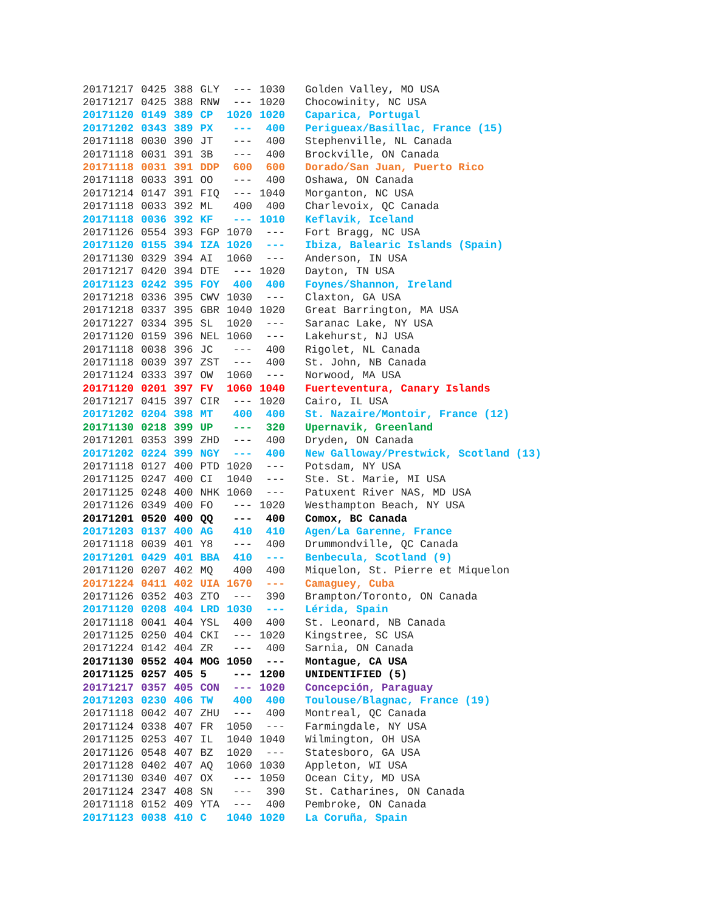| 20171217 | 0425 | 388 | GLY | --- | 1030 | Golden Valley, MO USA |
| 20171217 | 0425 | 388 | RNW | --- | 1020 | Chocowinity, NC USA |
| 20171120 | 0149 | 389 | CP | 1020 | 1020 | Caparica, Portugal |
| 20171202 | 0343 | 389 | PX | --- | 400 | Perigueax/Basillac, France (15) |
| 20171118 | 0030 | 390 | JT | --- | 400 | Stephenville, NL Canada |
| 20171118 | 0031 | 391 | 3B | --- | 400 | Brockville, ON Canada |
| 20171118 | 0031 | 391 | DDP | 600 | 600 | Dorado/San Juan, Puerto Rico |
| 20171118 | 0033 | 391 | OO | --- | 400 | Oshawa, ON Canada |
| 20171214 | 0147 | 391 | FIQ | --- | 1040 | Morganton, NC USA |
| 20171118 | 0033 | 392 | ML | 400 | 400 | Charlevoix, QC Canada |
| 20171118 | 0036 | 392 | KF | --- | 1010 | Keflavik, Iceland |
| 20171126 | 0554 | 393 | FGP | 1070 | --- | Fort Bragg, NC USA |
| 20171120 | 0155 | 394 | IZA | 1020 | --- | Ibiza, Balearic Islands (Spain) |
| 20171130 | 0329 | 394 | AI | 1060 | --- | Anderson, IN USA |
| 20171217 | 0420 | 394 | DTE | --- | 1020 | Dayton, TN USA |
| 20171123 | 0242 | 395 | FOY | 400 | 400 | Foynes/Shannon, Ireland |
| 20171218 | 0336 | 395 | CWV | 1030 | --- | Claxton, GA USA |
| 20171218 | 0337 | 395 | GBR | 1040 | 1020 | Great Barrington, MA USA |
| 20171227 | 0334 | 395 | SL | 1020 | --- | Saranac Lake, NY USA |
| 20171120 | 0159 | 396 | NEL | 1060 | --- | Lakehurst, NJ USA |
| 20171118 | 0038 | 396 | JC | --- | 400 | Rigolet, NL Canada |
| 20171118 | 0039 | 397 | ZST | --- | 400 | St. John, NB Canada |
| 20171124 | 0333 | 397 | OW | 1060 | --- | Norwood, MA USA |
| 20171120 | 0201 | 397 | FV | 1060 | 1040 | Fuerteventura, Canary Islands |
| 20171217 | 0415 | 397 | CIR | --- | 1020 | Cairo, IL USA |
| 20171202 | 0204 | 398 | MT | 400 | 400 | St. Nazaire/Montoir, France (12) |
| 20171130 | 0218 | 399 | UP | --- | 320 | Upernavik, Greenland |
| 20171201 | 0353 | 399 | ZHD | --- | 400 | Dryden, ON Canada |
| 20171202 | 0224 | 399 | NGY | --- | 400 | New Galloway/Prestwick, Scotland (13) |
| 20171118 | 0127 | 400 | PTD | 1020 | --- | Potsdam, NY USA |
| 20171125 | 0247 | 400 | CI | 1040 | --- | Ste. St. Marie, MI USA |
| 20171125 | 0248 | 400 | NHK | 1060 | --- | Patuxent River NAS, MD USA |
| 20171126 | 0349 | 400 | FO | --- | 1020 | Westhampton Beach, NY USA |
| 20171201 | 0520 | 400 | QQ | --- | 400 | Comox, BC Canada |
| 20171203 | 0137 | 400 | AG | 410 | 410 | Agen/La Garenne, France |
| 20171118 | 0039 | 401 | Y8 | --- | 400 | Drummondville, QC Canada |
| 20171201 | 0429 | 401 | BBA | 410 | --- | Benbecula, Scotland (9) |
| 20171120 | 0207 | 402 | MQ | 400 | 400 | Miquelon, St. Pierre et Miquelon |
| 20171224 | 0411 | 402 | UIA | 1670 | --- | Camaguey, Cuba |
| 20171126 | 0352 | 403 | ZTO | --- | 390 | Brampton/Toronto, ON Canada |
| 20171120 | 0208 | 404 | LRD | 1030 | --- | Lérida, Spain |
| 20171118 | 0041 | 404 | YSL | 400 | 400 | St. Leonard, NB Canada |
| 20171125 | 0250 | 404 | CKI | --- | 1020 | Kingstree, SC USA |
| 20171224 | 0142 | 404 | ZR | --- | 400 | Sarnia, ON Canada |
| 20171130 | 0552 | 404 | MOG | 1050 | --- | Montague, CA USA |
| 20171125 | 0257 | 405 | 5 | --- | 1200 | UNIDENTIFIED (5) |
| 20171217 | 0357 | 405 | CON | --- | 1020 | Concepción, Paraguay |
| 20171203 | 0230 | 406 | TW | 400 | 400 | Toulouse/Blagnac, France (19) |
| 20171118 | 0042 | 407 | ZHU | --- | 400 | Montreal, QC Canada |
| 20171124 | 0338 | 407 | FR | 1050 | --- | Farmingdale, NY USA |
| 20171125 | 0253 | 407 | IL | 1040 | 1040 | Wilmington, OH USA |
| 20171126 | 0548 | 407 | BZ | 1020 | --- | Statesboro, GA USA |
| 20171128 | 0402 | 407 | AQ | 1060 | 1030 | Appleton, WI USA |
| 20171130 | 0340 | 407 | OX | --- | 1050 | Ocean City, MD USA |
| 20171124 | 2347 | 408 | SN | --- | 390 | St. Catharines, ON Canada |
| 20171118 | 0152 | 409 | YTA | --- | 400 | Pembroke, ON Canada |
| 20171123 | 0038 | 410 | C | 1040 | 1020 | La Coruña, Spain |